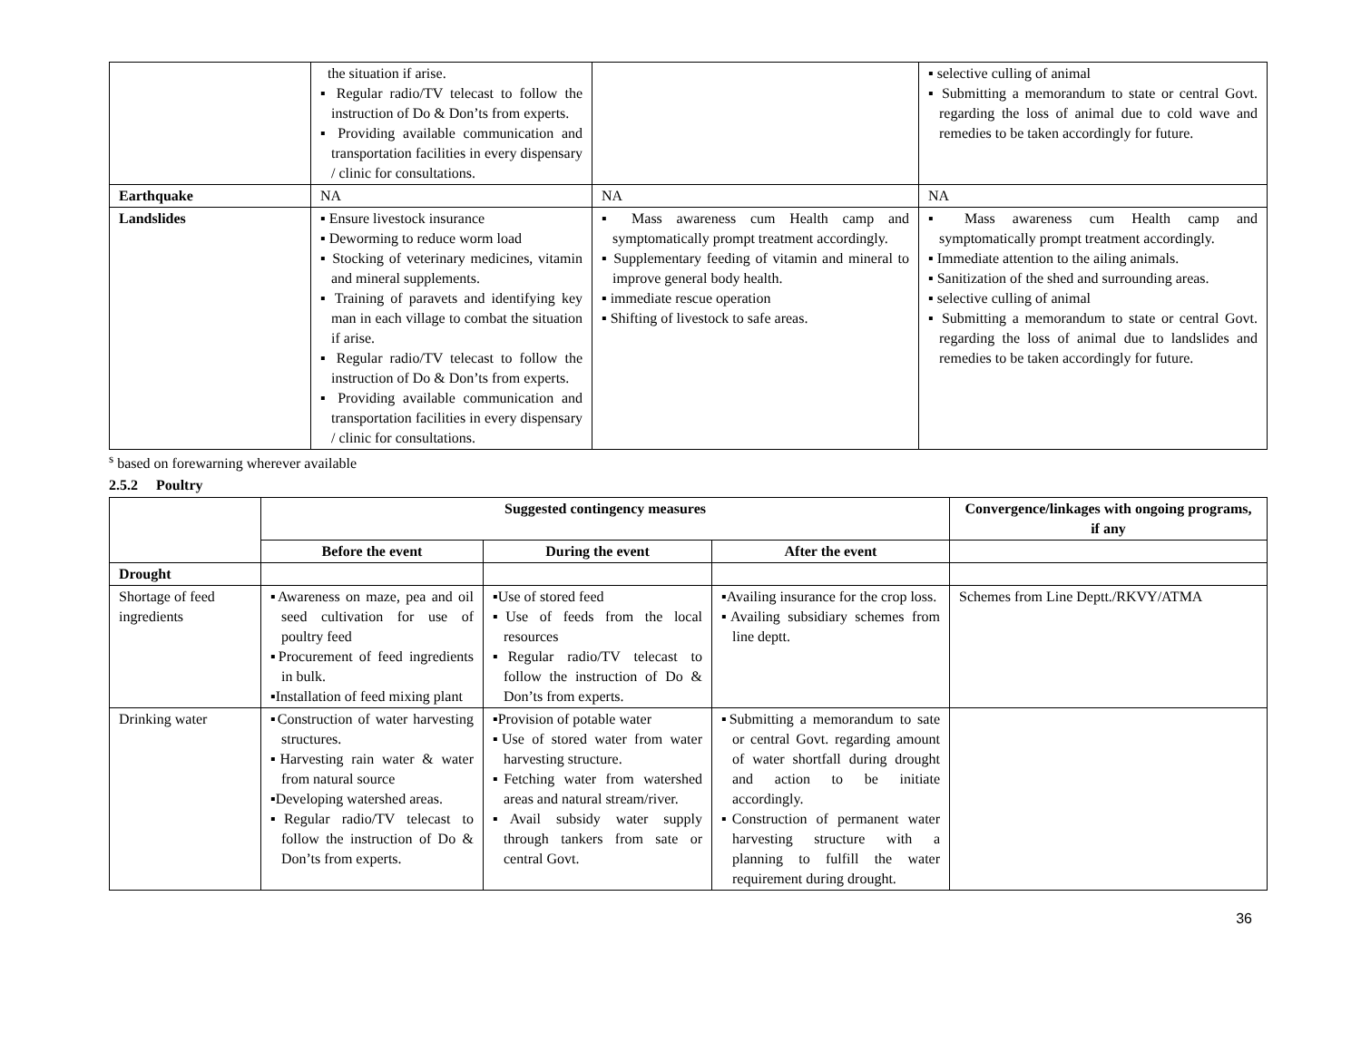| | the situation if arise. ▪ Regular radio/TV telecast to follow the instruction of Do & Don’ts from experts. ▪ Providing available communication and transportation facilities in every dispensary / clinic for consultations. | | ▪ selective culling of animal ▪ Submitting a memorandum to state or central Govt. regarding the loss of animal due to cold wave and remedies to be taken accordingly for future. |
| Earthquake | NA | NA | NA |
| Landslides | ▪ Ensure livestock insurance ▪ Deworming to reduce worm load ▪ Stocking of veterinary medicines, vitamin and mineral supplements. ▪ Training of paravets and identifying key man in each village to combat the situation if arise. ▪ Regular radio/TV telecast to follow the instruction of Do & Don’ts from experts. ▪ Providing available communication and transportation facilities in every dispensary / clinic for consultations. | ▪ Mass awareness cum Health camp and symptomatically prompt treatment accordingly. ▪ Supplementary feeding of vitamin and mineral to improve general body health. ▪ immediate rescue operation ▪ Shifting of livestock to safe areas. | ▪ Mass awareness cum Health camp and symptomatically prompt treatment accordingly. ▪ Immediate attention to the ailing animals. ▪ Sanitization of the shed and surrounding areas. ▪ selective culling of animal ▪ Submitting a memorandum to state or central Govt. regarding the loss of animal due to landslides and remedies to be taken accordingly for future. |
<sup>s</sup> based on forewarning wherever available
2.5.2 Poultry
| | Suggested contingency measures | | | Convergence/linkages with ongoing programs, if any |
| --- | --- | --- | --- | --- |
| | Before the event | During the event | After the event | |
| Drought | | | | |
| Shortage of feed ingredients | ▪Awareness on maze, pea and oil seed cultivation for use of poultry feed ▪Procurement of feed ingredients in bulk. ▪Installation of feed mixing plant | ▪Use of stored feed ▪Use of feeds from the local resources ▪Regular radio/TV telecast to follow the instruction of Do & Don’ts from experts. | ▪Availing insurance for the crop loss. ▪Availing subsidiary schemes from line deptt. | Schemes from Line Deptt./RKVY/ATMA |
| Drinking water | ▪Construction of water harvesting structures. ▪Harvesting rain water & water from natural source ▪Developing watershed areas. ▪Regular radio/TV telecast to follow the instruction of Do & Don’ts from experts. | ▪Provision of potable water ▪Use of stored water from water harvesting structure. ▪Fetching water from watershed areas and natural stream/river. ▪Avail subsidy water supply through tankers from sate or central Govt. | ▪Submitting a memorandum to sate or central Govt. regarding amount of water shortfall during drought and action to be initiate accordingly. ▪Construction of permanent water harvesting structure with a planning to fulfill the water requirement during drought. | |
36